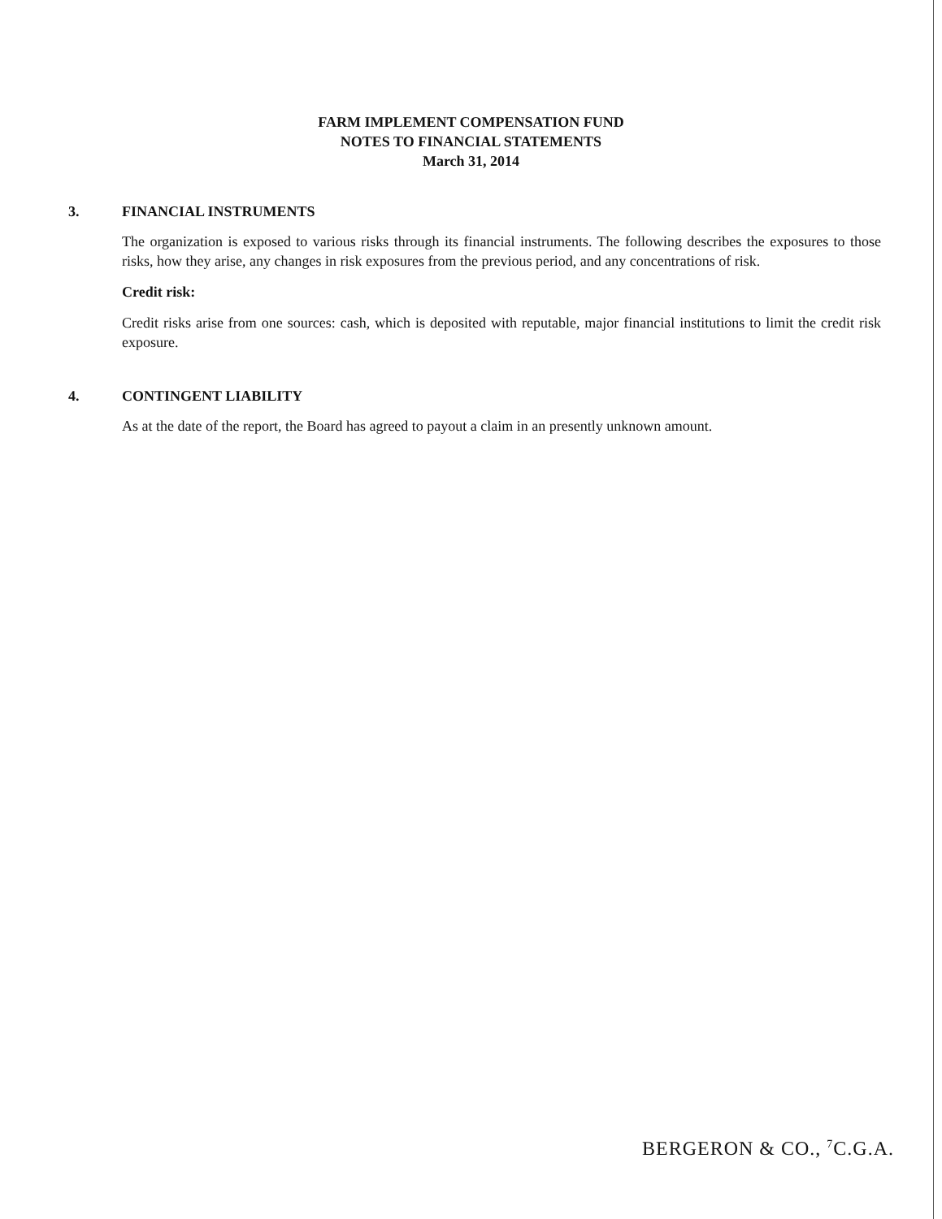FARM IMPLEMENT COMPENSATION FUND
NOTES TO FINANCIAL STATEMENTS
March 31, 2014
3. FINANCIAL INSTRUMENTS
The organization is exposed to various risks through its financial instruments. The following describes the exposures to those risks, how they arise, any changes in risk exposures from the previous period, and any concentrations of risk.
Credit risk:
Credit risks arise from one sources: cash, which is deposited with reputable, major financial institutions to limit the credit risk exposure.
4. CONTINGENT LIABILITY
As at the date of the report, the Board has agreed to payout a claim in an presently unknown amount.
BERGERON & CO., <sup>7</sup>C.G.A.